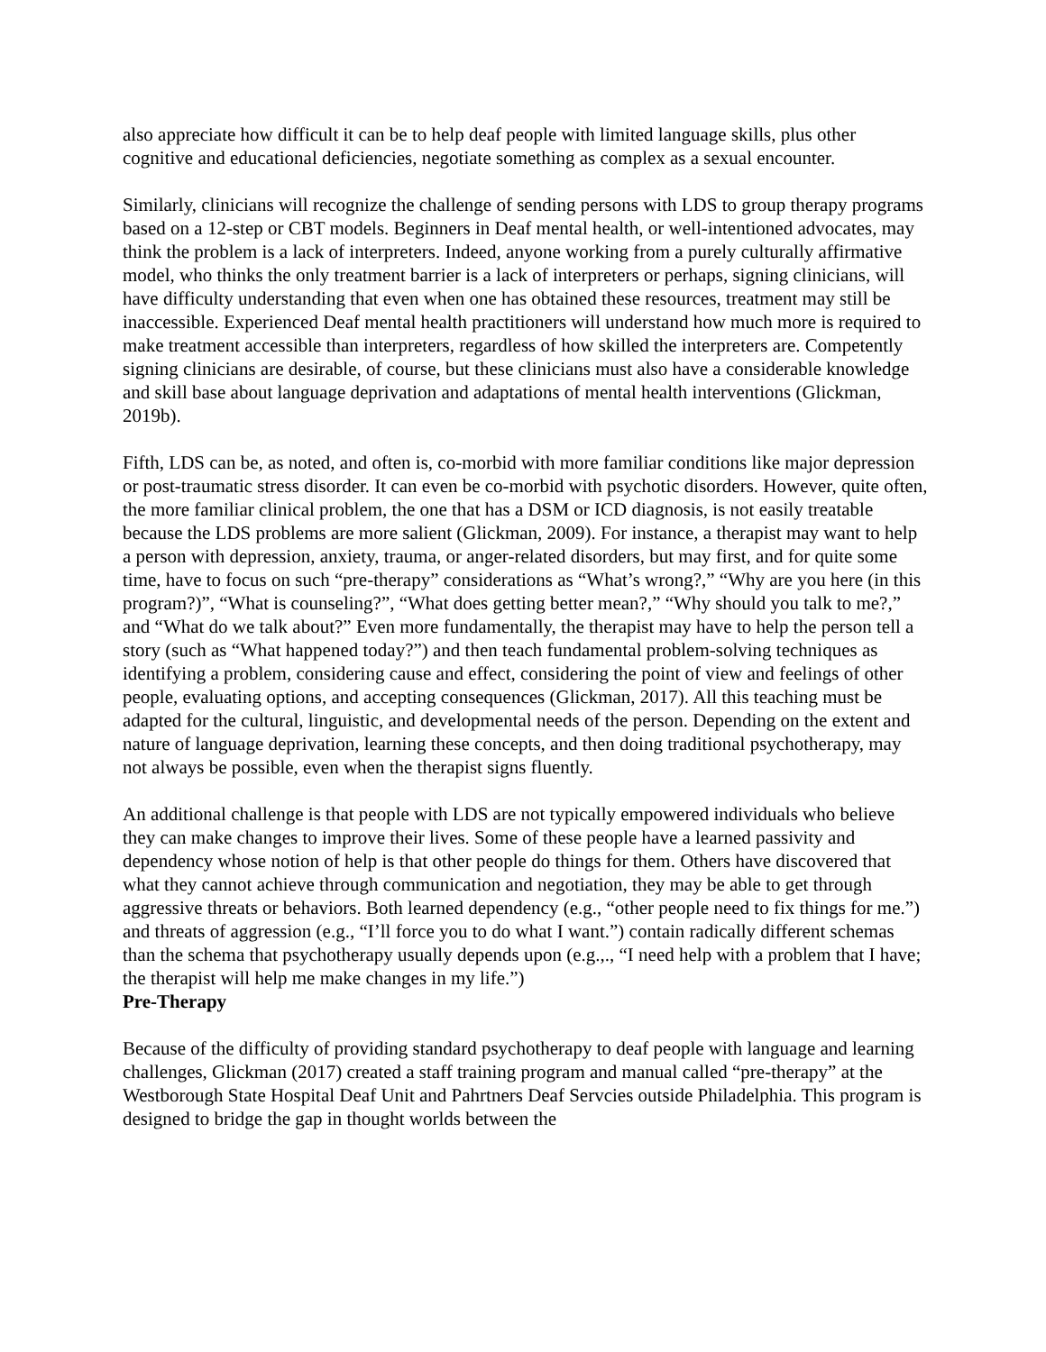also appreciate how difficult it can be to help deaf people with limited language skills, plus other cognitive and educational deficiencies, negotiate something as complex as a sexual encounter.
Similarly, clinicians will recognize the challenge of sending persons with LDS to group therapy programs based on a 12-step or CBT models. Beginners in Deaf mental health, or well-intentioned advocates, may think the problem is a lack of interpreters. Indeed, anyone working from a purely culturally affirmative model, who thinks the only treatment barrier is a lack of interpreters or perhaps, signing clinicians, will have difficulty understanding that even when one has obtained these resources, treatment may still be inaccessible. Experienced Deaf mental health practitioners will understand how much more is required to make treatment accessible than interpreters, regardless of how skilled the interpreters are. Competently signing clinicians are desirable, of course, but these clinicians must also have a considerable knowledge and skill base about language deprivation and adaptations of mental health interventions (Glickman, 2019b).
Fifth, LDS can be, as noted, and often is, co-morbid with more familiar conditions like major depression or post-traumatic stress disorder. It can even be co-morbid with psychotic disorders. However, quite often, the more familiar clinical problem, the one that has a DSM or ICD diagnosis, is not easily treatable because the LDS problems are more salient (Glickman, 2009). For instance, a therapist may want to help a person with depression, anxiety, trauma, or anger-related disorders, but may first, and for quite some time, have to focus on such “pre-therapy” considerations as “What’s wrong?,” “Why are you here (in this program?)”, “What is counseling?”, “What does getting better mean?,” “Why should you talk to me?,” and “What do we talk about?” Even more fundamentally, the therapist may have to help the person tell a story (such as “What happened today?”) and then teach fundamental problem-solving techniques as identifying a problem, considering cause and effect, considering the point of view and feelings of other people, evaluating options, and accepting consequences (Glickman, 2017). All this teaching must be adapted for the cultural, linguistic, and developmental needs of the person. Depending on the extent and nature of language deprivation, learning these concepts, and then doing traditional psychotherapy, may not always be possible, even when the therapist signs fluently.
An additional challenge is that people with LDS are not typically empowered individuals who believe they can make changes to improve their lives. Some of these people have a learned passivity and dependency whose notion of help is that other people do things for them. Others have discovered that what they cannot achieve through communication and negotiation, they may be able to get through aggressive threats or behaviors. Both learned dependency (e.g., “other people need to fix things for me.”) and threats of aggression (e.g., “I’ll force you to do what I want.”) contain radically different schemas than the schema that psychotherapy usually depends upon (e.g.,., “I need help with a problem that I have; the therapist will help me make changes in my life.”)
Pre-Therapy
Because of the difficulty of providing standard psychotherapy to deaf people with language and learning challenges, Glickman (2017) created a staff training program and manual called “pre-therapy” at the Westborough State Hospital Deaf Unit and Pahrtners Deaf Servcies outside Philadelphia. This program is designed to bridge the gap in thought worlds between the